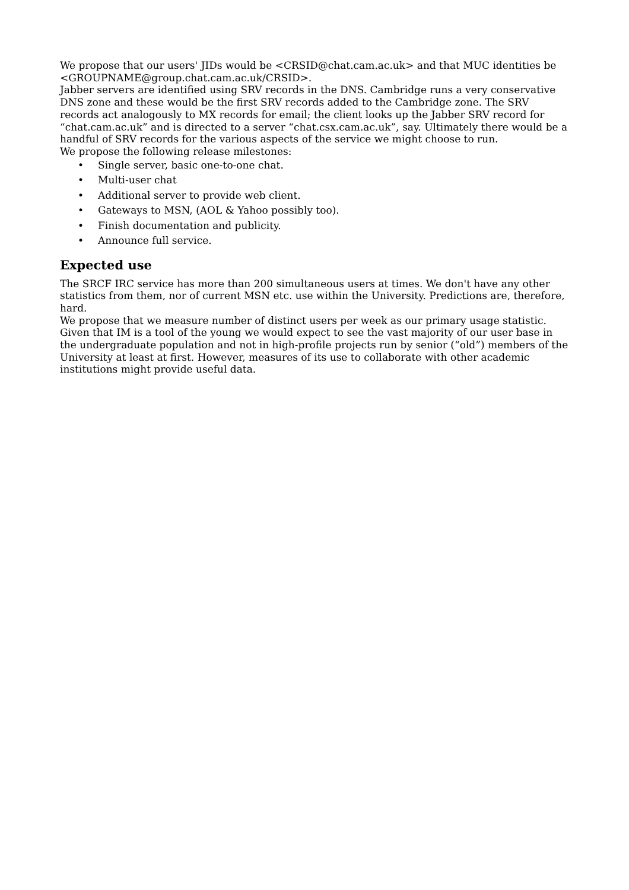We propose that our users' JIDs would be <CRSID@chat.cam.ac.uk> and that MUC identities be <GROUPNAME@group.chat.cam.ac.uk/CRSID>.
Jabber servers are identified using SRV records in the DNS. Cambridge runs a very conservative DNS zone and these would be the first SRV records added to the Cambridge zone. The SRV records act analogously to MX records for email; the client looks up the Jabber SRV record for “chat.cam.ac.uk” and is directed to a server “chat.csx.cam.ac.uk”, say. Ultimately there would be a handful of SRV records for the various aspects of the service we might choose to run.
We propose the following release milestones:
• Single server, basic one-to-one chat.
• Multi-user chat
• Additional server to provide web client.
• Gateways to MSN, (AOL & Yahoo possibly too).
• Finish documentation and publicity.
• Announce full service.
Expected use
The SRCF IRC service has more than 200 simultaneous users at times. We don't have any other statistics from them, nor of current MSN etc. use within the University. Predictions are, therefore, hard.
We propose that we measure number of distinct users per week as our primary usage statistic. Given that IM is a tool of the young we would expect to see the vast majority of our user base in the undergraduate population and not in high-profile projects run by senior (“old”) members of the University at least at first. However, measures of its use to collaborate with other academic institutions might provide useful data.